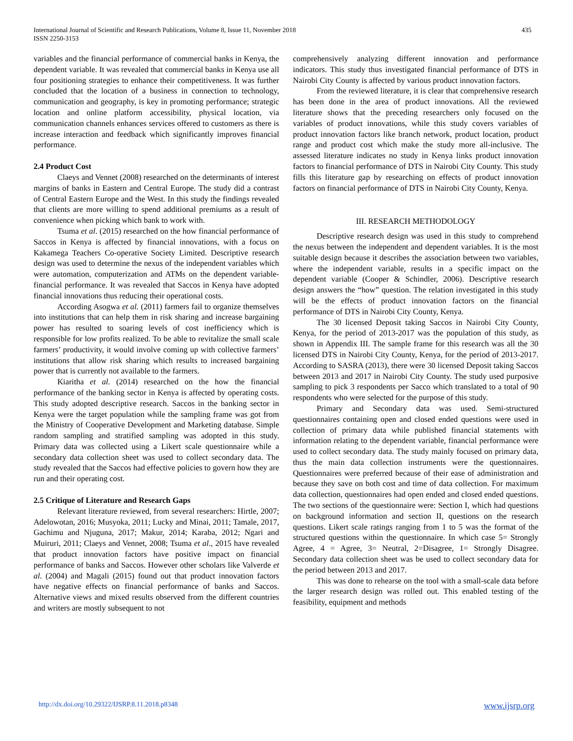International Journal of Scientific and Research Publications, Volume 8, Issue 11, November 2018
ISSN 2250-3153
435
variables and the financial performance of commercial banks in Kenya, the dependent variable. It was revealed that commercial banks in Kenya use all four positioning strategies to enhance their competitiveness. It was further concluded that the location of a business in connection to technology, communication and geography, is key in promoting performance; strategic location and online platform accessibility, physical location, via communication channels enhances services offered to customers as there is increase interaction and feedback which significantly improves financial performance.
2.4 Product Cost
Claeys and Vennet (2008) researched on the determinants of interest margins of banks in Eastern and Central Europe. The study did a contrast of Central Eastern Europe and the West. In this study the findings revealed that clients are more willing to spend additional premiums as a result of convenience when picking which bank to work with.
Tsuma et al. (2015) researched on the how financial performance of Saccos in Kenya is affected by financial innovations, with a focus on Kakamega Teachers Co-operative Society Limited. Descriptive research design was used to determine the nexus of the independent variables which were automation, computerization and ATMs on the dependent variable-financial performance. It was revealed that Saccos in Kenya have adopted financial innovations thus reducing their operational costs.
According Asogwa et al. (2011) farmers fail to organize themselves into institutions that can help them in risk sharing and increase bargaining power has resulted to soaring levels of cost inefficiency which is responsible for low profits realized. To be able to revitalize the small scale farmers’ productivity, it would involve coming up with collective farmers’ institutions that allow risk sharing which results to increased bargaining power that is currently not available to the farmers.
Kiaritha et al. (2014) researched on the how the financial performance of the banking sector in Kenya is affected by operating costs. This study adopted descriptive research. Saccos in the banking sector in Kenya were the target population while the sampling frame was got from the Ministry of Cooperative Development and Marketing database. Simple random sampling and stratified sampling was adopted in this study. Primary data was collected using a Likert scale questionnaire while a secondary data collection sheet was used to collect secondary data. The study revealed that the Saccos had effective policies to govern how they are run and their operating cost.
2.5 Critique of Literature and Research Gaps
Relevant literature reviewed, from several researchers: Hirtle, 2007; Adelowotan, 2016; Musyoka, 2011; Lucky and Minai, 2011; Tamale, 2017, Gachimu and Njuguna, 2017; Makur, 2014; Karaba, 2012; Ngari and Muiruri, 2011; Claeys and Vennet, 2008; Tsuma et al., 2015 have revealed that product innovation factors have positive impact on financial performance of banks and Saccos. However other scholars like Valverde et al. (2004) and Magali (2015) found out that product innovation factors have negative effects on financial performance of banks and Saccos. Alternative views and mixed results observed from the different countries and writers are mostly subsequent to not
comprehensively analyzing different innovation and performance indicators. This study thus investigated financial performance of DTS in Nairobi City County is affected by various product innovation factors.
From the reviewed literature, it is clear that comprehensive research has been done in the area of product innovations. All the reviewed literature shows that the preceding researchers only focused on the variables of product innovations, while this study covers variables of product innovation factors like branch network, product location, product range and product cost which make the study more all-inclusive. The assessed literature indicates no study in Kenya links product innovation factors to financial performance of DTS in Nairobi City County. This study fills this literature gap by researching on effects of product innovation factors on financial performance of DTS in Nairobi City County, Kenya.
III. RESEARCH METHODOLOGY
Descriptive research design was used in this study to comprehend the nexus between the independent and dependent variables. It is the most suitable design because it describes the association between two variables, where the independent variable, results in a specific impact on the dependent variable (Cooper & Schindler, 2006). Descriptive research design answers the “how” question. The relation investigated in this study will be the effects of product innovation factors on the financial performance of DTS in Nairobi City County, Kenya.
The 30 licensed Deposit taking Saccos in Nairobi City County, Kenya, for the period of 2013-2017 was the population of this study, as shown in Appendix III. The sample frame for this research was all the 30 licensed DTS in Nairobi City County, Kenya, for the period of 2013-2017. According to SASRA (2013), there were 30 licensed Deposit taking Saccos between 2013 and 2017 in Nairobi City County. The study used purposive sampling to pick 3 respondents per Sacco which translated to a total of 90 respondents who were selected for the purpose of this study.
Primary and Secondary data was used. Semi-structured questionnaires containing open and closed ended questions were used in collection of primary data while published financial statements with information relating to the dependent variable, financial performance were used to collect secondary data. The study mainly focused on primary data, thus the main data collection instruments were the questionnaires. Questionnaires were preferred because of their ease of administration and because they save on both cost and time of data collection. For maximum data collection, questionnaires had open ended and closed ended questions. The two sections of the questionnaire were: Section I, which had questions on background information and section II, questions on the research questions. Likert scale ratings ranging from 1 to 5 was the format of the structured questions within the questionnaire. In which case 5= Strongly Agree, 4 = Agree, 3= Neutral, 2=Disagree, 1= Strongly Disagree. Secondary data collection sheet was be used to collect secondary data for the period between 2013 and 2017.
This was done to rehearse on the tool with a small-scale data before the larger research design was rolled out. This enabled testing of the feasibility, equipment and methods
http://dx.doi.org/10.29322/IJSRP.8.11.2018.p8348 www.ijsrp.org